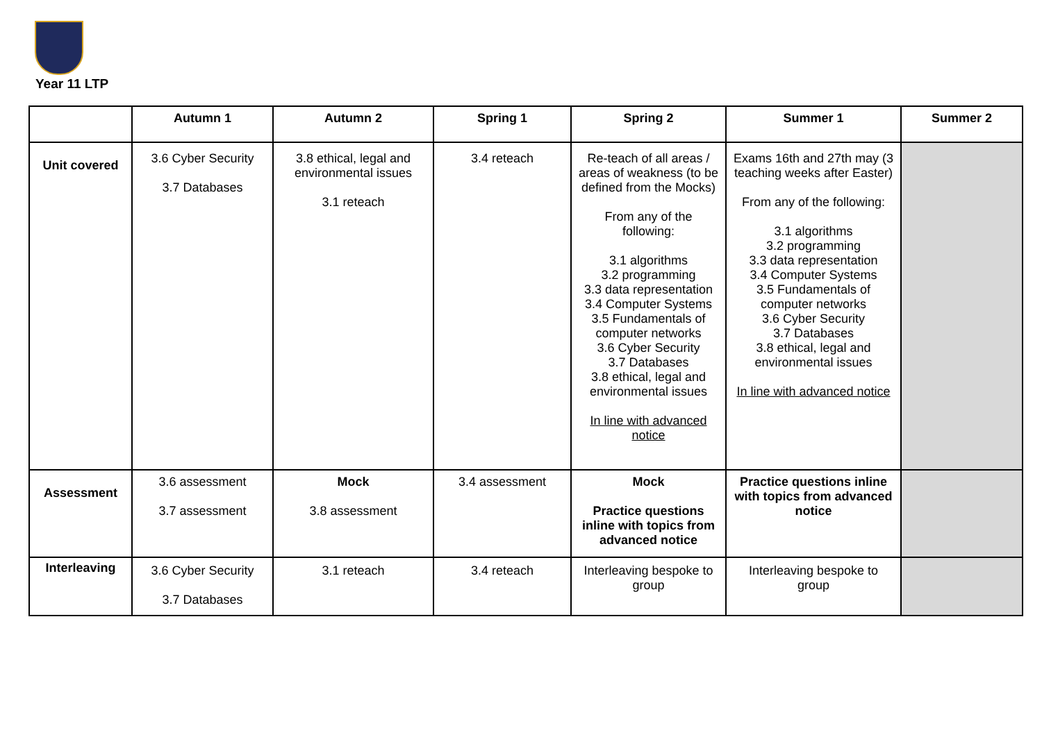Year 11 LTP
| | Autumn 1 | Autumn 2 | Spring 1 | Spring 2 | Summer 1 | Summer 2 |
| --- | --- | --- | --- | --- | --- | --- |
| Unit covered | 3.6 Cyber Security 3.7 Databases | 3.8 ethical, legal and environmental issues 3.1 reteach | 3.4 reteach | Re-teach of all areas / areas of weakness (to be defined from the Mocks) From any of the following: 3.1 algorithms 3.2 programming 3.3 data representation 3.4 Computer Systems 3.5 Fundamentals of computer networks 3.6 Cyber Security 3.7 Databases 3.8 ethical, legal and environmental issues In line with advanced notice | Exams 16th and 27th may (3 teaching weeks after Easter) From any of the following: 3.1 algorithms 3.2 programming 3.3 data representation 3.4 Computer Systems 3.5 Fundamentals of computer networks 3.6 Cyber Security 3.7 Databases 3.8 ethical, legal and environmental issues In line with advanced notice | |
| Assessment | 3.6 assessment 3.7 assessment | Mock 3.8 assessment | 3.4 assessment | Mock Practice questions inline with topics from advanced notice | Practice questions inline with topics from advanced notice | |
| Interleaving | 3.6 Cyber Security 3.7 Databases | 3.1 reteach | 3.4 reteach | Interleaving bespoke to group | Interleaving bespoke to group | |